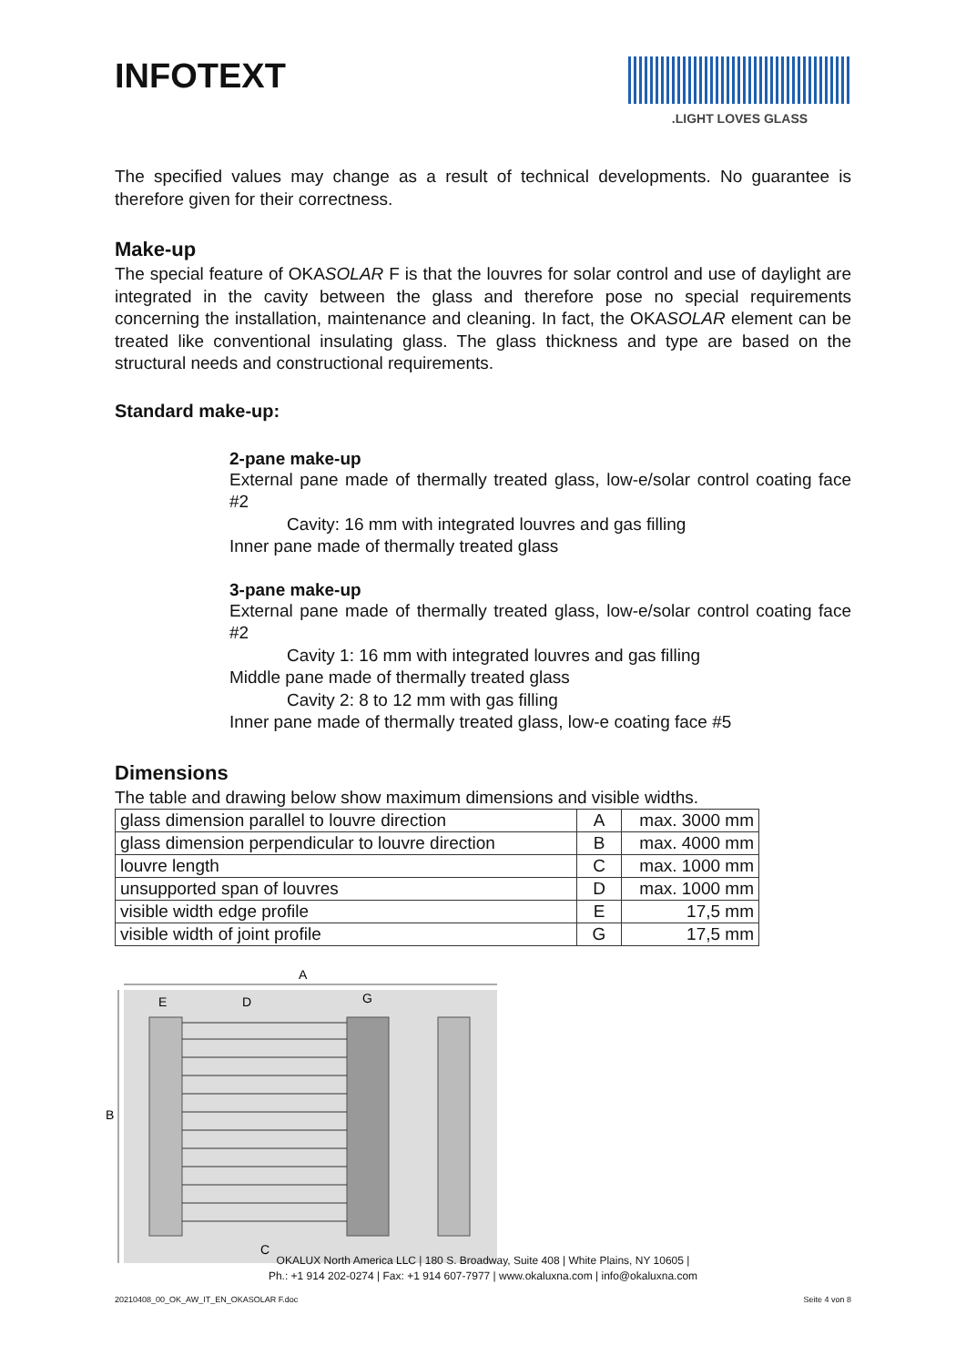INFOTEXT
.LIGHT LOVES GLASS
The specified values may change as a result of technical developments. No guarantee is therefore given for their correctness.
Make-up
The special feature of OKASOLAR F is that the louvres for solar control and use of daylight are integrated in the cavity between the glass and therefore pose no special requirements concerning the installation, maintenance and cleaning. In fact, the OKASOLAR element can be treated like conventional insulating glass. The glass thickness and type are based on the structural needs and constructional requirements.
Standard make-up:
2-pane make-up
External pane made of thermally treated glass, low-e/solar control coating face #2
Cavity: 16 mm with integrated louvres and gas filling
Inner pane made of thermally treated glass
3-pane make-up
External pane made of thermally treated glass, low-e/solar control coating face #2
Cavity 1: 16 mm with integrated louvres and gas filling
Middle pane made of thermally treated glass
Cavity 2: 8 to 12 mm with gas filling
Inner pane made of thermally treated glass, low-e coating face #5
Dimensions
The table and drawing below show maximum dimensions and visible widths.
| glass dimension parallel to louvre direction | A | max. 3000 mm |
| glass dimension perpendicular to louvre direction | B | max. 4000 mm |
| louvre length | C | max. 1000 mm |
| unsupported span of louvres | D | max. 1000 mm |
| visible width edge profile | E | 17,5 mm |
| visible width of joint profile | G | 17,5 mm |
A
E
D
G
B
C
OKALUX North America LLC | 180 S. Broadway, Suite 408 | White Plains, NY 10605 |
Ph.: +1 914 202-0274 | Fax: +1 914 607-7977 | www.okaluxna.com | info@okaluxna.com
20210408_00_OK_AW_IT_EN_OKASOLAR F.doc Seite 4 von 8